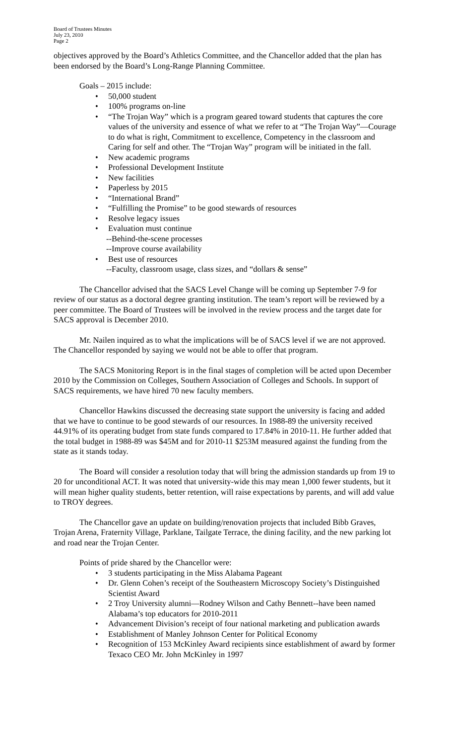Board of Trustees Minutes
July 23, 2010
Page 2
objectives approved by the Board’s Athletics Committee, and the Chancellor added that the plan has been endorsed by the Board’s Long-Range Planning Committee.
Goals – 2015 include:
• 50,000 student
• 100% programs on-line
• “The Trojan Way” which is a program geared toward students that captures the core values of the university and essence of what we refer to at “The Trojan Way”—Courage to do what is right, Commitment to excellence, Competency in the classroom and Caring for self and other. The “Trojan Way” program will be initiated in the fall.
• New academic programs
• Professional Development Institute
• New facilities
• Paperless by 2015
• “International Brand”
• “Fulfilling the Promise” to be good stewards of resources
• Resolve legacy issues
• Evaluation must continue
--Behind-the-scene processes
--Improve course availability
• Best use of resources
--Faculty, classroom usage, class sizes, and “dollars & sense”
The Chancellor advised that the SACS Level Change will be coming up September 7-9 for review of our status as a doctoral degree granting institution. The team’s report will be reviewed by a peer committee. The Board of Trustees will be involved in the review process and the target date for SACS approval is December 2010.
Mr. Nailen inquired as to what the implications will be of SACS level if we are not approved. The Chancellor responded by saying we would not be able to offer that program.
The SACS Monitoring Report is in the final stages of completion will be acted upon December 2010 by the Commission on Colleges, Southern Association of Colleges and Schools. In support of SACS requirements, we have hired 70 new faculty members.
Chancellor Hawkins discussed the decreasing state support the university is facing and added that we have to continue to be good stewards of our resources. In 1988-89 the university received 44.91% of its operating budget from state funds compared to 17.84% in 2010-11. He further added that the total budget in 1988-89 was $45M and for 2010-11 $253M measured against the funding from the state as it stands today.
The Board will consider a resolution today that will bring the admission standards up from 19 to 20 for unconditional ACT. It was noted that university-wide this may mean 1,000 fewer students, but it will mean higher quality students, better retention, will raise expectations by parents, and will add value to TROY degrees.
The Chancellor gave an update on building/renovation projects that included Bibb Graves, Trojan Arena, Fraternity Village, Parklane, Tailgate Terrace, the dining facility, and the new parking lot and road near the Trojan Center.
Points of pride shared by the Chancellor were:
• 3 students participating in the Miss Alabama Pageant
• Dr. Glenn Cohen’s receipt of the Southeastern Microscopy Society’s Distinguished Scientist Award
• 2 Troy University alumni—Rodney Wilson and Cathy Bennett--have been named Alabama’s top educators for 2010-2011
• Advancement Division’s receipt of four national marketing and publication awards
• Establishment of Manley Johnson Center for Political Economy
• Recognition of 153 McKinley Award recipients since establishment of award by former Texaco CEO Mr. John McKinley in 1997